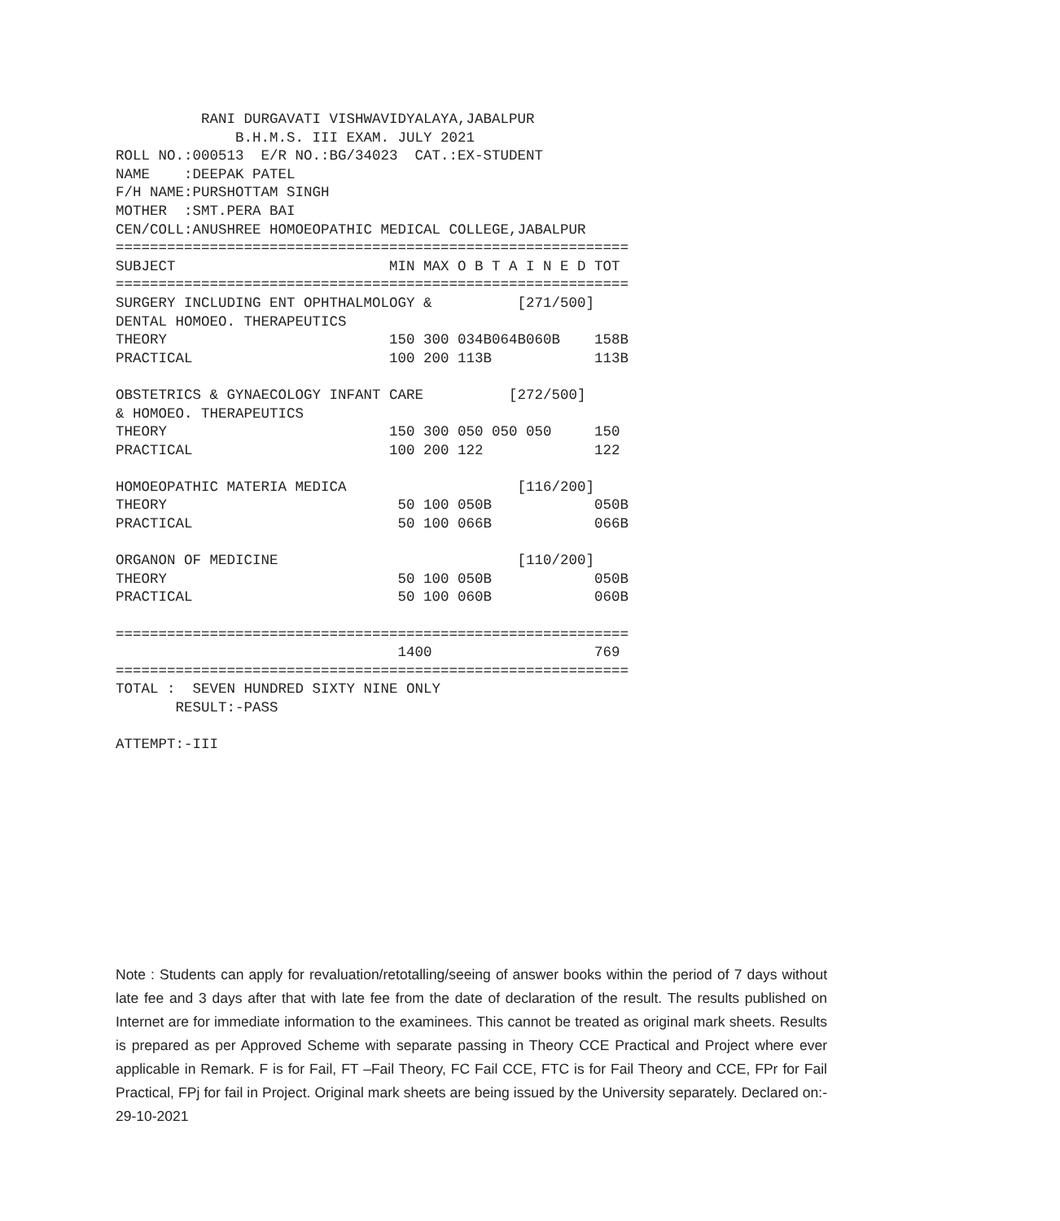RANI DURGAVATI VISHWAVIDYALAYA,JABALPUR
              B.H.M.S. III EXAM. JULY 2021
ROLL NO.:000513  E/R NO.:BG/34023  CAT.:EX-STUDENT
NAME    :DEEPAK PATEL
F/H NAME:PURSHOTTAM SINGH
MOTHER  :SMT.PERA BAI
CEN/COLL:ANUSHREE HOMOEOPATHIC MEDICAL COLLEGE,JABALPUR
============================================================
SUBJECT                         MIN MAX O B T A I N E D TOT
============================================================
SURGERY INCLUDING ENT OPHTHALMOLOGY &          [271/500]
DENTAL HOMOEO. THERAPEUTICS
THEORY                          150 300 034B064B060B    158B
PRACTICAL                       100 200 113B            113B

OBSTETRICS & GYNAECOLOGY INFANT CARE          [272/500]
& HOMOEO. THERAPEUTICS
THEORY                          150 300 050 050 050     150
PRACTICAL                       100 200 122             122

HOMOEOPATHIC MATERIA MEDICA                    [116/200]
THEORY                           50 100 050B            050B
PRACTICAL                        50 100 066B            066B

ORGANON OF MEDICINE                            [110/200]
THEORY                           50 100 050B            050B
PRACTICAL                        50 100 060B            060B

============================================================
                                 1400                   769
============================================================
TOTAL :  SEVEN HUNDRED SIXTY NINE ONLY
       RESULT:-PASS

ATTEMPT:-III
Note : Students can apply for revaluation/retotalling/seeing of answer books within the period of 7 days without late fee and 3 days after that with late fee from the date of declaration of the result. The results published on Internet are for immediate information to the examinees. This cannot be treated as original mark sheets. Results is prepared as per Approved Scheme with separate passing in Theory CCE Practical and Project where ever applicable in Remark. F is for Fail, FT –Fail Theory, FC Fail CCE, FTC is for Fail Theory and CCE, FPr for Fail Practical, FPj for fail in Project. Original mark sheets are being issued by the University separately. Declared on:- 29-10-2021